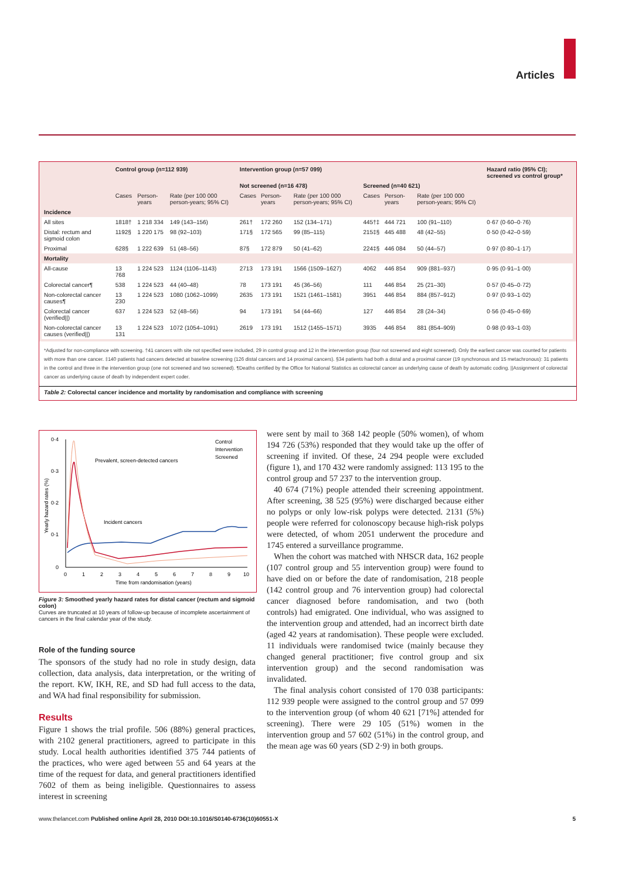Articles
| | Control group (n=112 939) | | | Intervention group (n=57 099) | | | | | | Hazard ratio (95% CI); screened vs control group* |
| --- | --- | --- | --- | --- | --- | --- | --- | --- | --- | --- |
| | | | | Not screened (n=16 478) | | | Screened (n=40 621) | | | |
| | Cases | Person-years | Rate (per 100 000 person-years; 95% CI) | Cases | Person-years | Rate (per 100 000 person-years; 95% CI) | Cases | Person-years | Rate (per 100 000 person-years; 95% CI) | |
| Incidence | | | | | | | | | | |
| All sites | 1818† | 1 218 334 | 149 (143–156) | 261† | 172 260 | 152 (134–171) | 445†‡ | 444 721 | 100 (91–110) | 0·67 (0·60–0·76) |
| Distal: rectum and sigmoid colon | 1192§ | 1 220 175 | 98 (92–103) | 171§ | 172 565 | 99 (85–115) | 215‡§ | 445 488 | 48 (42–55) | 0·50 (0·42–0·59) |
| Proximal | 628§ | 1 222 639 | 51 (48–56) | 87§ | 172 879 | 50 (41–62) | 224‡§ | 446 084 | 50 (44–57) | 0·97 (0·80–1·17) |
| Mortality | | | | | | | | | | |
| All-cause | 13 768 | 1 224 523 | 1124 (1106–1143) | 2713 | 173 191 | 1566 (1509–1627) | 4062 | 446 854 | 909 (881–937) | 0·95 (0·91–1·00) |
| Colorectal cancer¶ | 538 | 1 224 523 | 44 (40–48) | 78 | 173 191 | 45 (36–56) | 111 | 446 854 | 25 (21–30) | 0·57 (0·45–0·72) |
| Non-colorectal cancer causes¶ | 13 230 | 1 224 523 | 1080 (1062–1099) | 2635 | 173 191 | 1521 (1461–1581) | 3951 | 446 854 | 884 (857–912) | 0·97 (0·93–1·02) |
| Colorectal cancer (verified//) | 637 | 1 224 523 | 52 (48–56) | 94 | 173 191 | 54 (44–66) | 127 | 446 854 | 28 (24–34) | 0·56 (0·45–0·69) |
| Non-colorectal cancer causes (verified//) | 13 131 | 1 224 523 | 1072 (1054–1091) | 2619 | 173 191 | 1512 (1455–1571) | 3935 | 446 854 | 881 (854–909) | 0·98 (0·93–1·03) |
*Adjusted for non-compliance with screening. †41 cancers with site not specified were included, 29 in control group and 12 in the intervention group (four not screened and eight screened). Only the earliest cancer was counted for patients with more than one cancer. ‡140 patients had cancers detected at baseline screening (126 distal cancers and 14 proximal cancers). §34 patients had both a distal and a proximal cancer (19 synchronous and 15 metachronous): 31 patients in the control and three in the intervention group (one not screened and two screened). ¶Deaths certified by the Office for National Statistics as colorectal cancer as underlying cause of death by automatic coding. ||Assignment of colorectal cancer as underlying cause of death by independent expert coder.
Table 2: Colorectal cancer incidence and mortality by randomisation and compliance with screening
0·4
0·3
0·2
0·1
0
0
1
2
3
4
5
6
7
8
9
10
Time from randomisation (years)
Yearly hazard rates (%)
Control
Intervention
Screened
Prevalent, screen-detected cancers
Incident cancers
Figure 3: Smoothed yearly hazard rates for distal cancer (rectum and sigmoid colon)
Curves are truncated at 10 years of follow-up because of incomplete ascertainment of cancers in the final calendar year of the study.
Role of the funding source
The sponsors of the study had no role in study design, data collection, data analysis, data interpretation, or the writing of the report. KW, IKH, RE, and SD had full access to the data, and WA had final responsibility for submission.
Results
Figure 1 shows the trial profile. 506 (88%) general practices, with 2102 general practitioners, agreed to participate in this study. Local health authorities identified 375 744 patients of the practices, who were aged between 55 and 64 years at the time of the request for data, and general practitioners identified 7602 of them as being ineligible. Questionnaires to assess interest in screening
were sent by mail to 368 142 people (50% women), of whom 194 726 (53%) responded that they would take up the offer of screening if invited. Of these, 24 294 people were excluded (figure 1), and 170 432 were randomly assigned: 113 195 to the control group and 57 237 to the intervention group.
40 674 (71%) people attended their screening appointment. After screening, 38 525 (95%) were discharged because either no polyps or only low-risk polyps were detected. 2131 (5%) people were referred for colonoscopy because high-risk polyps were detected, of whom 2051 underwent the procedure and 1745 entered a surveillance programme.
When the cohort was matched with NHSCR data, 162 people (107 control group and 55 intervention group) were found to have died on or before the date of randomisation, 218 people (142 control group and 76 intervention group) had colorectal cancer diagnosed before randomisation, and two (both controls) had emigrated. One individual, who was assigned to the intervention group and attended, had an incorrect birth date (aged 42 years at randomisation). These people were excluded. 11 individuals were randomised twice (mainly because they changed general practitioner; five control group and six intervention group) and the second randomisation was invalidated.
The final analysis cohort consisted of 170 038 participants: 112 939 people were assigned to the control group and 57 099 to the intervention group (of whom 40 621 [71%] attended for screening). There were 29 105 (51%) women in the intervention group and 57 602 (51%) in the control group, and the mean age was 60 years (SD 2·9) in both groups.
www.thelancet.com Published online April 28, 2010 DOI:10.1016/S0140-6736(10)60551-X 5